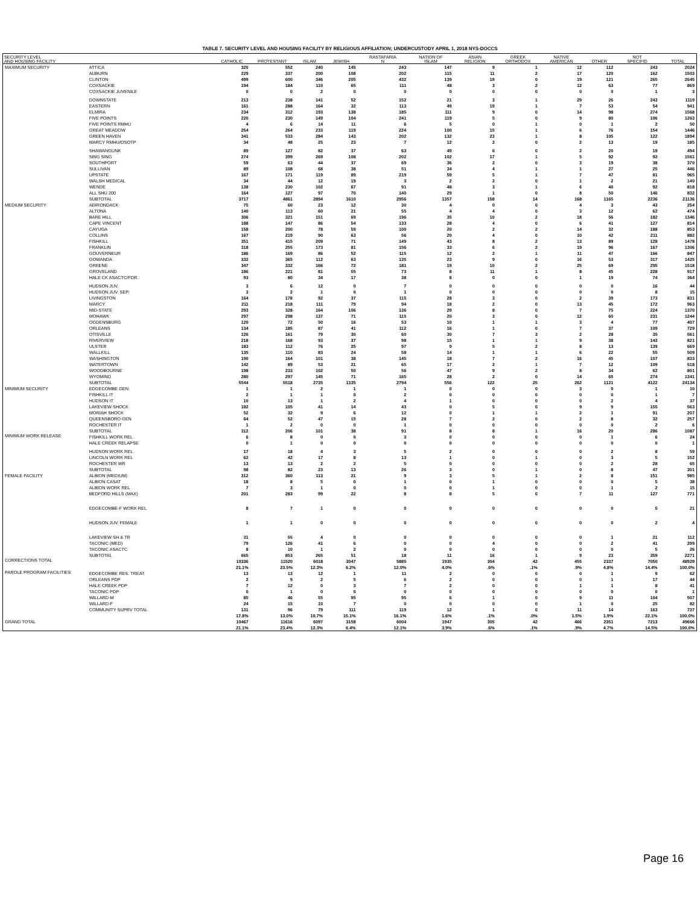TABLE 7. SECURITY LEVEL AND HOUSING FACILITY BY RELIGIOUS AFFILIATION; UNDERCUSTODY APRIL 1, 2018 NYS-DOCCS
| SECURITY LEVEL AND HOUSING FACILITY | | CATHOLIC | PROTESTANT | ISLAM | JEWISH | RASTAFARIA N | NATION OF ISLAM | ASIAN RELIGION | GREEK ORTHODOX | NATIVE AMERICAN | OTHER | NOT SPECIFID | TOTAL |
| --- | --- | --- | --- | --- | --- | --- | --- | --- | --- | --- | --- | --- | --- |
| MAXIMUM SECURITY | ATTICA | 320 | 552 | 240 | 145 | 243 | 147 | 9 | 1 | 12 | 112 | 243 | 2024 |
| | AUBURN | 229 | 337 | 200 | 108 | 202 | 115 | 11 | 2 | 17 | 120 | 162 | 1503 |
| | CLINTON | 499 | 600 | 346 | 205 | 432 | 139 | 19 | 0 | 19 | 121 | 265 | 2645 |
| | COXSACKIE | 194 | 184 | 110 | 65 | 111 | 48 | 3 | 2 | 12 | 63 | 77 | 869 |
| | COXSACKIE JUVENILE | 0 | 0 | 2 | 0 | 0 | 0 | 0 | 0 | 0 | 0 | 1 | 3 |
| | DOWNSTATE | 213 | 238 | 141 | 52 | 152 | 21 | 3 | 1 | 29 | 26 | 243 | 1119 |
| | EASTERN | 161 | 288 | 164 | 32 | 113 | 49 | 19 | 1 | 7 | 53 | 54 | 941 |
| | ELMIRA | 234 | 312 | 193 | 138 | 185 | 111 | 9 | 0 | 14 | 98 | 274 | 1568 |
| | FIVE POINTS | 220 | 230 | 149 | 104 | 241 | 119 | 5 | 0 | 9 | 80 | 106 | 1263 |
| | FIVE POINTS RMHU | 4 | 6 | 14 | 11 | 6 | 5 | 0 | 1 | 0 | 1 | 2 | 50 |
| | GREAT MEADOW | 254 | 264 | 233 | 119 | 224 | 100 | 15 | 1 | 6 | 76 | 154 | 1446 |
| | GREEN HAVEN | 341 | 533 | 284 | 143 | 202 | 132 | 23 | 1 | 8 | 105 | 122 | 1894 |
| | MARCY RMHU/OSOTP | 34 | 48 | 25 | 23 | 7 | 12 | 2 | 0 | 2 | 13 | 19 | 185 |
| | SHAWANGUNK | 89 | 127 | 82 | 37 | 63 | 49 | 6 | 0 | 2 | 20 | 19 | 494 |
| | SING SING | 274 | 399 | 269 | 108 | 202 | 102 | 17 | 1 | 5 | 92 | 92 | 1561 |
| | SOUTHPORT | 59 | 63 | 44 | 37 | 69 | 36 | 2 | 0 | 3 | 19 | 38 | 370 |
| | SULLIVAN | 89 | 108 | 68 | 38 | 51 | 34 | 4 | 1 | 1 | 27 | 25 | 446 |
| | UPSTATE | 167 | 171 | 119 | 89 | 219 | 59 | 5 | 1 | 7 | 47 | 81 | 965 |
| | WALSH MEDICAL | 34 | 44 | 12 | 19 | 3 | 2 | 2 | 0 | 1 | 2 | 21 | 140 |
| | WENDE | 138 | 230 | 102 | 67 | 91 | 48 | 3 | 1 | 6 | 40 | 92 | 818 |
| | ALL SHU 200 | 164 | 127 | 97 | 70 | 140 | 29 | 1 | 0 | 8 | 50 | 146 | 832 |
| | SUBTOTAL | 3717 | 4861 | 2894 | 1610 | 2956 | 1357 | 158 | 14 | 168 | 1165 | 2236 | 21136 |
| MEDIUM SECURITY | ADIRONDACK | 75 | 60 | 23 | 12 | 30 | 4 | 0 | 0 | 4 | 3 | 43 | 254 |
| | ALTONA | 140 | 113 | 60 | 21 | 55 | 4 | 4 | 0 | 3 | 12 | 62 | 474 |
| | BARE HILL | 306 | 321 | 151 | 69 | 196 | 35 | 10 | 2 | 18 | 56 | 182 | 1346 |
| | CAPE VINCENT | 188 | 147 | 86 | 54 | 133 | 28 | 4 | 0 | 6 | 41 | 127 | 814 |
| | CAYUGA | 158 | 200 | 78 | 59 | 100 | 20 | 2 | 2 | 14 | 32 | 188 | 853 |
| | COLLINS | 167 | 219 | 90 | 63 | 56 | 20 | 4 | 0 | 10 | 42 | 211 | 882 |
| | FISHKILL | 351 | 415 | 209 | 71 | 149 | 43 | 8 | 2 | 13 | 89 | 128 | 1478 |
| | FRANKLIN | 318 | 255 | 173 | 81 | 156 | 33 | 6 | 2 | 19 | 96 | 167 | 1306 |
| | GOUVERNEUR | 186 | 169 | 86 | 52 | 115 | 12 | 2 | 1 | 11 | 47 | 166 | 847 |
| | GOWANDA | 332 | 365 | 112 | 63 | 135 | 23 | 9 | 0 | 16 | 53 | 317 | 1425 |
| | GREENE | 347 | 332 | 166 | 72 | 181 | 19 | 10 | 2 | 25 | 69 | 295 | 1518 |
| | GROVELAND | 186 | 221 | 81 | 55 | 73 | 8 | 11 | 1 | 8 | 45 | 228 | 917 |
| | HALE CK ASACTC/FDR | 93 | 80 | 34 | 17 | 38 | 8 | 0 | 0 | 1 | 19 | 74 | 364 |
| | HUDSON JUV. | 3 | 6 | 12 | 0 | 7 | 0 | 0 | 0 | 0 | 0 | 16 | 44 |
| | HUDSON JUV. SEP. | 3 | 2 | 1 | 0 | 1 | 0 | 0 | 0 | 0 | 0 | 8 | 15 |
| | LIVINGSTON | 164 | 178 | 92 | 37 | 115 | 28 | 3 | 0 | 2 | 39 | 173 | 831 |
| | MARCY | 211 | 218 | 111 | 79 | 94 | 18 | 2 | 0 | 13 | 45 | 172 | 963 |
| | MID-STATE | 293 | 328 | 164 | 106 | 136 | 29 | 8 | 0 | 7 | 75 | 224 | 1370 |
| | MOHAWK | 297 | 298 | 137 | 71 | 115 | 20 | 3 | 0 | 12 | 60 | 231 | 1244 |
| | OGDENSBURG | 120 | 72 | 50 | 16 | 53 | 10 | 1 | 1 | 3 | 4 | 77 | 407 |
| | ORLEANS | 134 | 185 | 87 | 41 | 112 | 16 | 1 | 0 | 7 | 37 | 109 | 729 |
| | OTISVILLE | 126 | 161 | 79 | 30 | 60 | 30 | 7 | 3 | 2 | 28 | 35 | 561 |
| | RIVERVIEW | 218 | 168 | 93 | 37 | 98 | 15 | 1 | 1 | 9 | 38 | 143 | 821 |
| | ULSTER | 183 | 112 | 76 | 25 | 97 | 9 | 5 | 2 | 8 | 13 | 139 | 669 |
| | WALLKILL | 135 | 110 | 83 | 24 | 58 | 14 | 1 | 1 | 6 | 22 | 55 | 509 |
| | WASHINGTON | 190 | 164 | 101 | 38 | 145 | 18 | 7 | 2 | 16 | 45 | 107 | 833 |
| | WATERTOWN | 142 | 89 | 53 | 21 | 65 | 17 | 2 | 1 | 7 | 12 | 109 | 518 |
| | WOODBOURNE | 198 | 233 | 102 | 50 | 56 | 47 | 9 | 2 | 8 | 34 | 62 | 801 |
| | WYOMING | 280 | 297 | 145 | 71 | 165 | 28 | 2 | 0 | 14 | 65 | 274 | 1341 |
| | SUBTOTAL | 5544 | 5518 | 2735 | 1335 | 2794 | 556 | 122 | 25 | 262 | 1121 | 4122 | 24134 |
| MINIMUM SECURITY | EDGECOMBE GEN | 1 | 1 | 2 | 1 | 1 | 0 | 0 | 0 | 3 | 0 | 1 | 10 |
| | FISHKILL IT | 2 | 1 | 1 | 0 | 2 | 0 | 0 | 0 | 0 | 0 | 1 | 7 |
| | HUDSON IT | 10 | 13 | 1 | 2 | 4 | 1 | 0 | 0 | 0 | 2 | 4 | 37 |
| | LAKEVIEW SHOCK | 182 | 105 | 41 | 14 | 43 | 0 | 5 | 0 | 9 | 9 | 155 | 563 |
| | MORIAH SHOCK | 52 | 32 | 9 | 6 | 12 | 0 | 1 | 1 | 2 | 1 | 91 | 207 |
| | QUEENSBORO GEN | 64 | 52 | 47 | 15 | 28 | 7 | 2 | 0 | 2 | 8 | 32 | 257 |
| | ROCHESTER IT | 1 | 2 | 0 | 0 | 1 | 0 | 0 | 0 | 0 | 0 | 2 | 6 |
| | SUBTOTAL | 312 | 206 | 101 | 38 | 91 | 8 | 8 | 1 | 16 | 20 | 286 | 1087 |
| MINIMUM WORK RELEASE | FISHKILL WORK REL | 6 | 8 | 0 | 0 | 3 | 0 | 0 | 0 | 0 | 1 | 6 | 24 |
| | HALE CREEK RELAPSE | 0 | 1 | 0 | 0 | 0 | 0 | 0 | 0 | 0 | 0 | 0 | 1 |
| | HUDSON WORK REL | 17 | 18 | 4 | 3 | 5 | 2 | 0 | 0 | 0 | 2 | 8 | 59 |
| | LINCOLN WORK REL | 62 | 42 | 17 | 8 | 13 | 1 | 0 | 1 | 0 | 3 | 5 | 152 |
| | ROCHESTER WR | 13 | 13 | 2 | 2 | 5 | 0 | 0 | 0 | 0 | 2 | 28 | 65 |
| | SUBTOTAL | 98 | 82 | 23 | 13 | 26 | 3 | 0 | 1 | 0 | 8 | 47 | 301 |
| FEMALE FACILITY | ALBION (MEDIUM) | 312 | 360 | 113 | 21 | 9 | 3 | 5 | 1 | 2 | 8 | 151 | 985 |
| | ALBION CASAT | 18 | 8 | 5 | 0 | 1 | 0 | 1 | 0 | 0 | 0 | 5 | 38 |
| | ALBION WORK REL | 7 | 3 | 1 | 0 | 0 | 0 | 1 | 0 | 0 | 1 | 2 | 15 |
| | BEDFORD HILLS (MAX) | 201 | 283 | 99 | 22 | 8 | 8 | 5 | 0 | 7 | 11 | 127 | 771 |
| | EDGECOMBE-F WORK REL | 8 | 7 | 1 | 0 | 0 | 0 | 0 | 0 | 0 | 0 | 5 | 21 |
| | HUDSON JUV. FEMALE | 1 | 1 | 0 | 0 | 0 | 0 | 0 | 0 | 0 | 0 | 2 | 4 |
| | LAKEVIEW SH & TR | 31 | 55 | 4 | 0 | 0 | 0 | 0 | 0 | 0 | 1 | 21 | 112 |
| | TACONIC (MED) | 79 | 126 | 41 | 6 | 0 | 0 | 4 | 0 | 0 | 2 | 41 | 299 |
| | TACONIC ASACTC | 8 | 10 | 1 | 2 | 0 | 0 | 0 | 0 | 0 | 0 | 5 | 26 |
| | SUBTOTAL | 665 | 853 | 265 | 51 | 18 | 11 | 16 | 1 | 9 | 23 | 359 | 2271 |
| CORRECTIONS TOTAL | | 10336 | 11520 | 6018 | 3047 | 5885 | 1935 | 304 | 42 | 455 | 2337 | 7050 | 48929 |
| | | 21.1% | 23.5% | 12.3% | 6.2% | 12.0% | 4.0% | .6% | .1% | .9% | 4.8% | 14.4% | 100.0% |
| PAROLE PROGRAM FACILITIES | EDGECOMBE RES. TREAT. | 13 | 13 | 12 | 1 | 11 | 2 | 0 | 0 | 0 | 1 | 9 | 62 |
| | ORLEANS PDP | 2 | 9 | 2 | 5 | 6 | 2 | 0 | 0 | 0 | 1 | 17 | 44 |
| | HALE CREEK PDP | 7 | 12 | 0 | 3 | 7 | 2 | 0 | 0 | 1 | 1 | 8 | 41 |
| | TACONIC PDP | 0 | 1 | 0 | 0 | 0 | 0 | 0 | 0 | 0 | 0 | 0 | 1 |
| | WILLARD-M | 85 | 46 | 55 | 95 | 95 | 6 | 1 | 0 | 9 | 11 | 104 | 507 |
| | WILLARD-F | 24 | 15 | 10 | 7 | 0 | 0 | 0 | 0 | 1 | 0 | 25 | 82 |
| | COMMUNITY SUPRV TOTAL | 131 | 96 | 79 | 111 | 119 | 12 | 1 | 0 | 11 | 14 | 163 | 737 |
| | | 17.8% | 13.0% | 10.7% | 15.1% | 16.1% | 1.6% | .1% | .0% | 1.5% | 1.9% | 22.1% | 100.0% |
| GRAND TOTAL | | 10467 | 11616 | 6097 | 3158 | 6004 | 1947 | 305 | 42 | 466 | 2351 | 7213 | 49666 |
| | | 21.1% | 23.4% | 12.3% | 6.4% | 12.1% | 3.9% | .6% | .1% | .9% | 4.7% | 14.5% | 100.0% |
Page 16